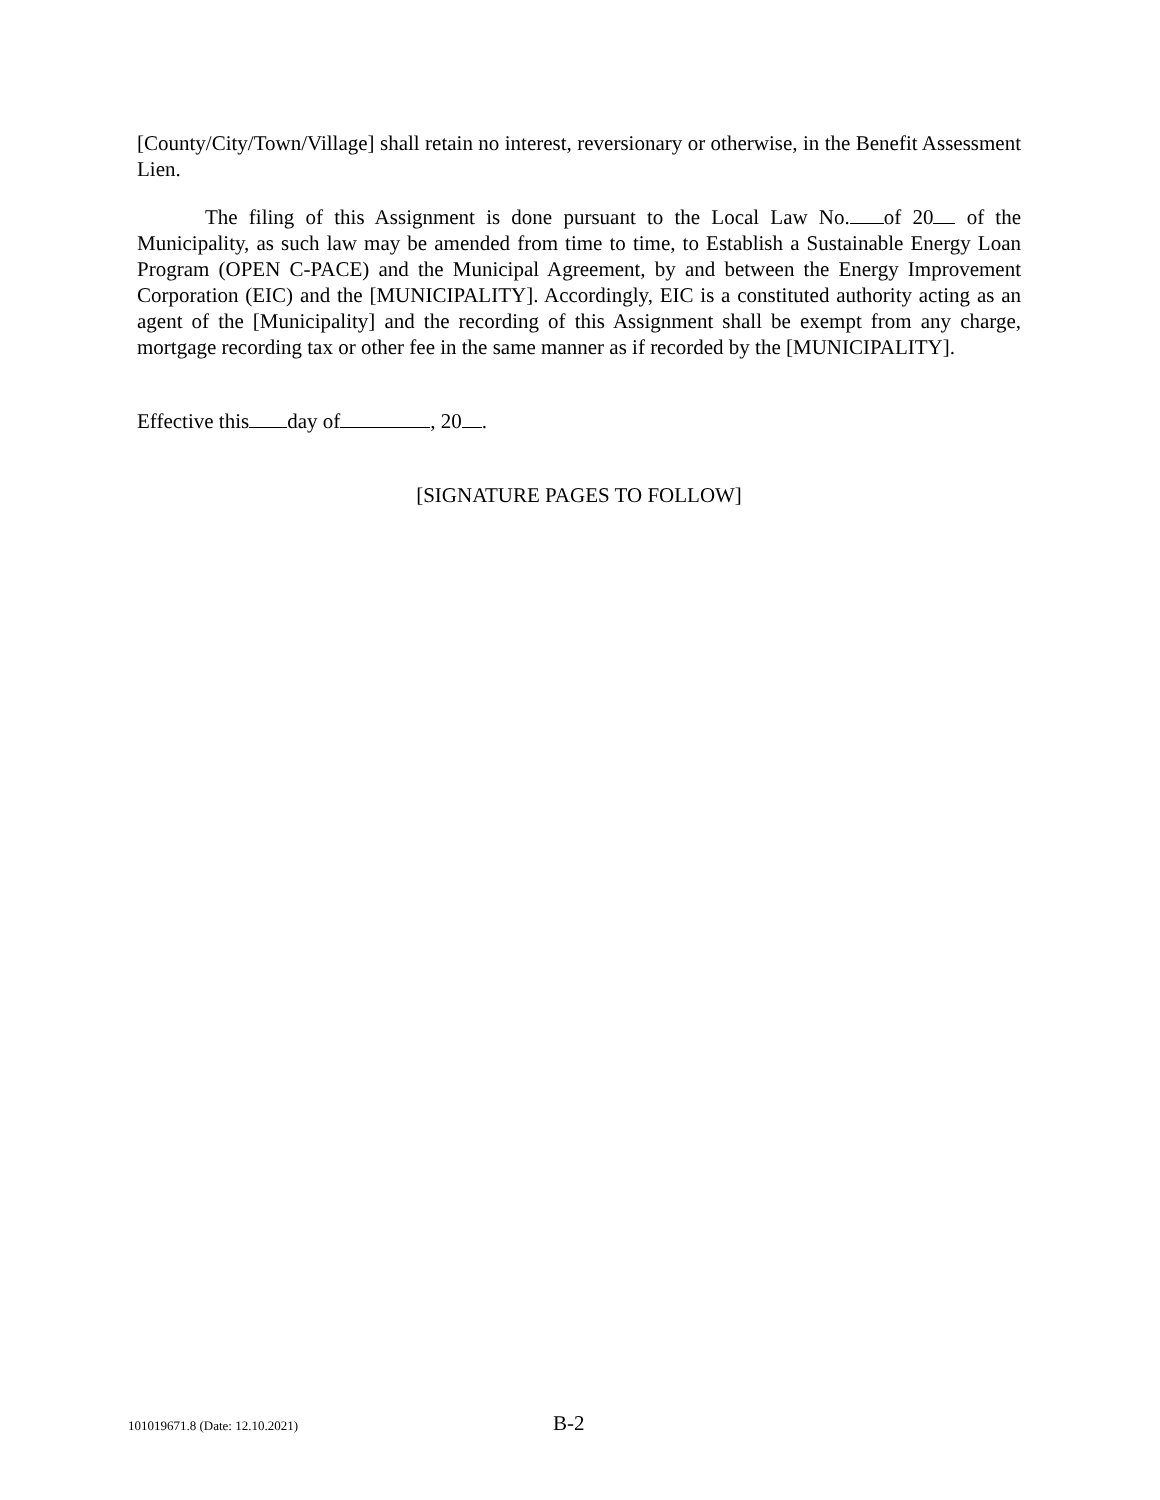[County/City/Town/Village] shall retain no interest, reversionary or otherwise, in the Benefit Assessment Lien.
The filing of this Assignment is done pursuant to the Local Law No. of 20 of the Municipality, as such law may be amended from time to time, to Establish a Sustainable Energy Loan Program (OPEN C-PACE) and the Municipal Agreement, by and between the Energy Improvement Corporation (EIC) and the [MUNICIPALITY]. Accordingly, EIC is a constituted authority acting as an agent of the [Municipality] and the recording of this Assignment shall be exempt from any charge, mortgage recording tax or other fee in the same manner as if recorded by the [MUNICIPALITY].
Effective this day of , 20 .
[SIGNATURE PAGES TO FOLLOW]
101019671.8 (Date: 12.10.2021) B-2